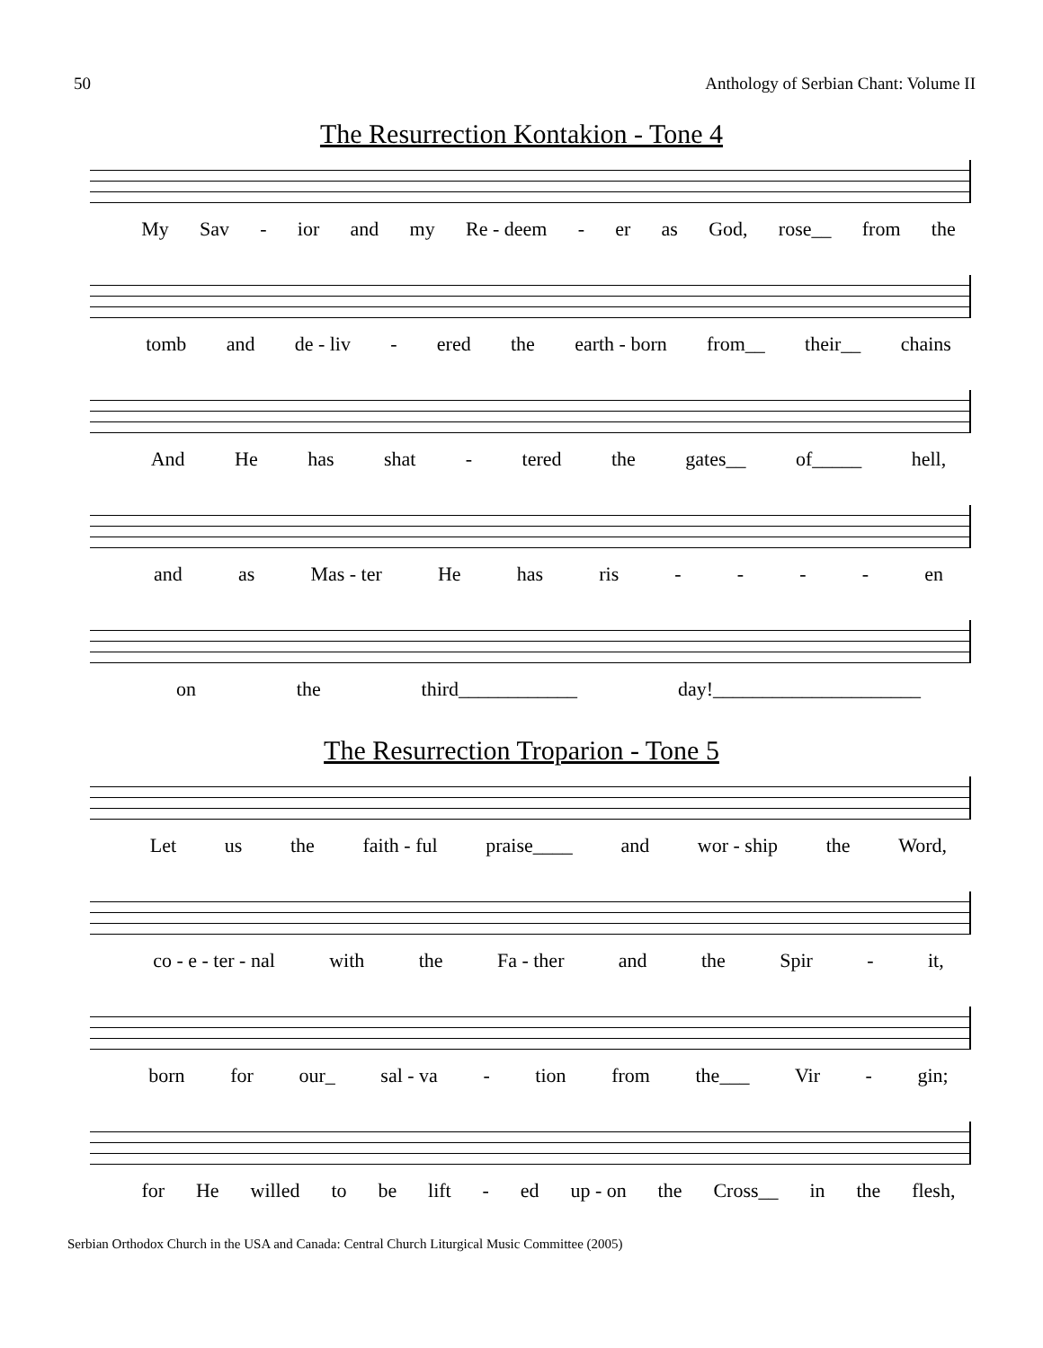50 Anthology of Serbian Chant: Volume II
The Resurrection Kontakion - Tone 4
My Sav - ior and my Re - deem - er as God, rose__ from the
tomb and de - liv - ered the earth - born from__ their__ chains
And He has shat - tered the gates__ of_____ hell,
and as Mas - ter He has ris - - - - en
on the third____________ day!_____________________
The Resurrection Troparion - Tone 5
Let us the faith - ful praise____ and wor - ship the Word,
co - e - ter - nal with the Fa - ther and the Spir - it,
born for our_ sal - va - tion from the___ Vir - gin;
for He willed to be lift - ed up - on the Cross__ in the flesh,
Serbian Orthodox Church in the USA and Canada: Central Church Liturgical Music Committee (2005)